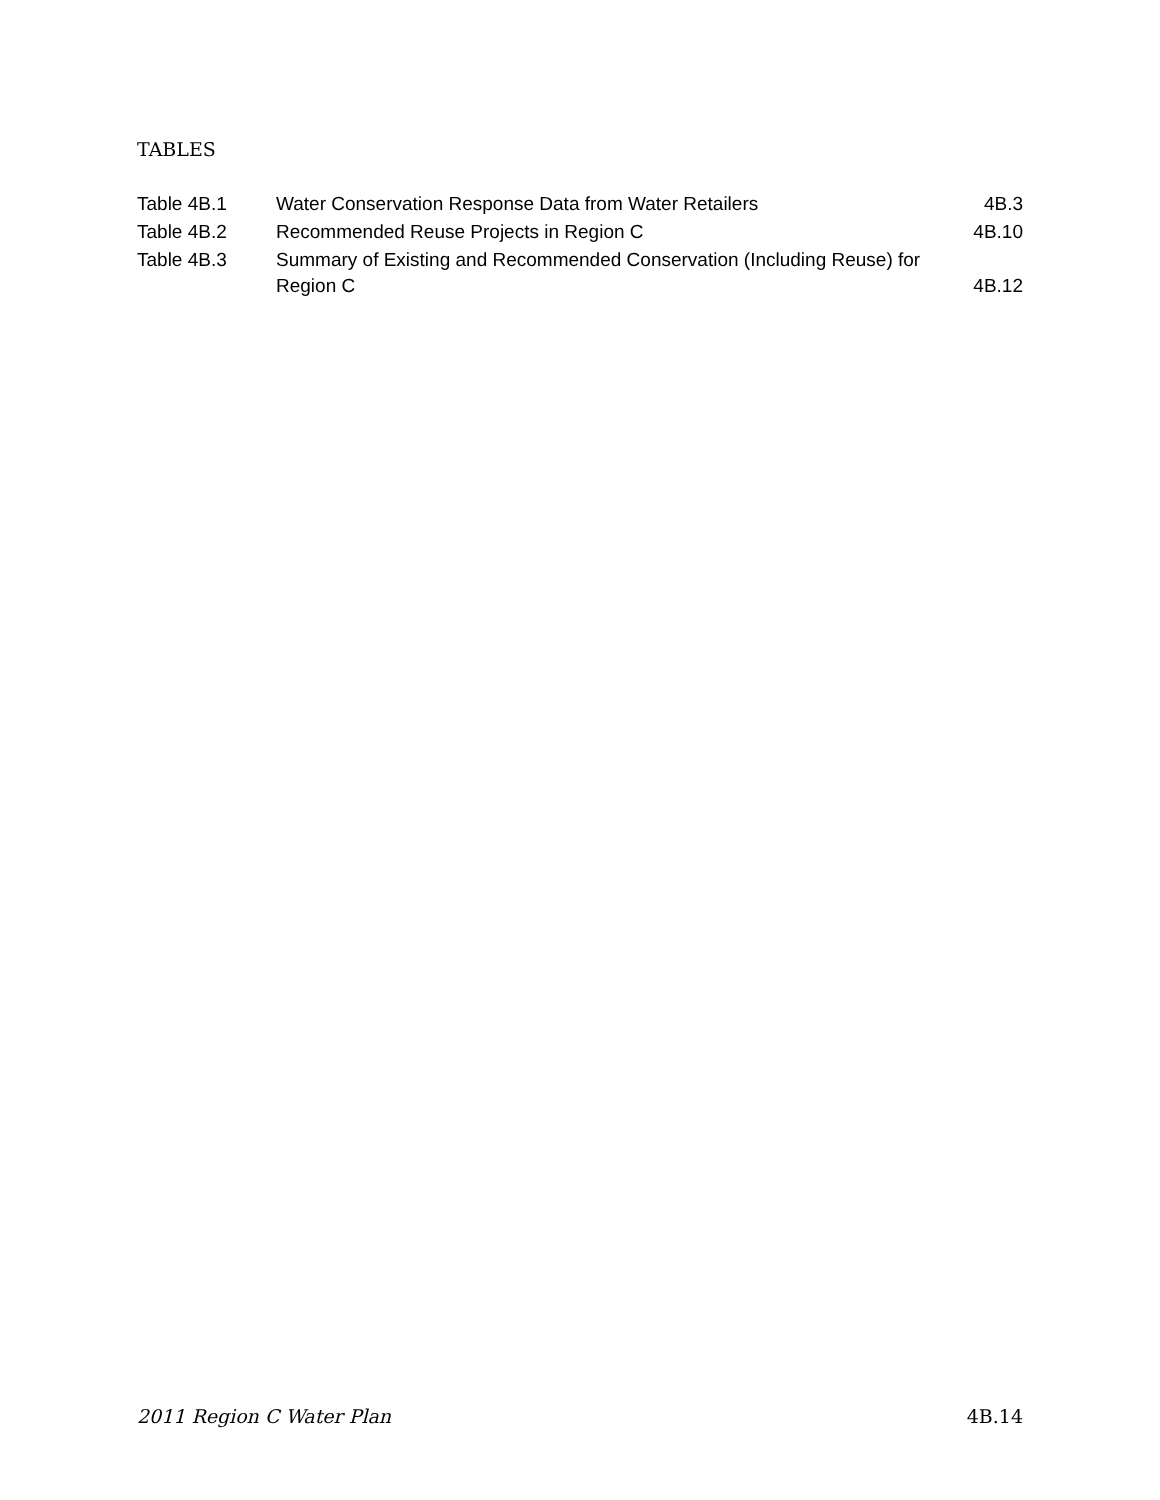TABLES
| Table 4B.1 | Water Conservation Response Data from Water Retailers | 4B.3 |
| Table 4B.2 | Recommended Reuse Projects in Region C | 4B.10 |
| Table 4B.3 | Summary of Existing and Recommended Conservation (Including Reuse) for Region C | 4B.12 |
2011 Region C Water Plan 4B.14